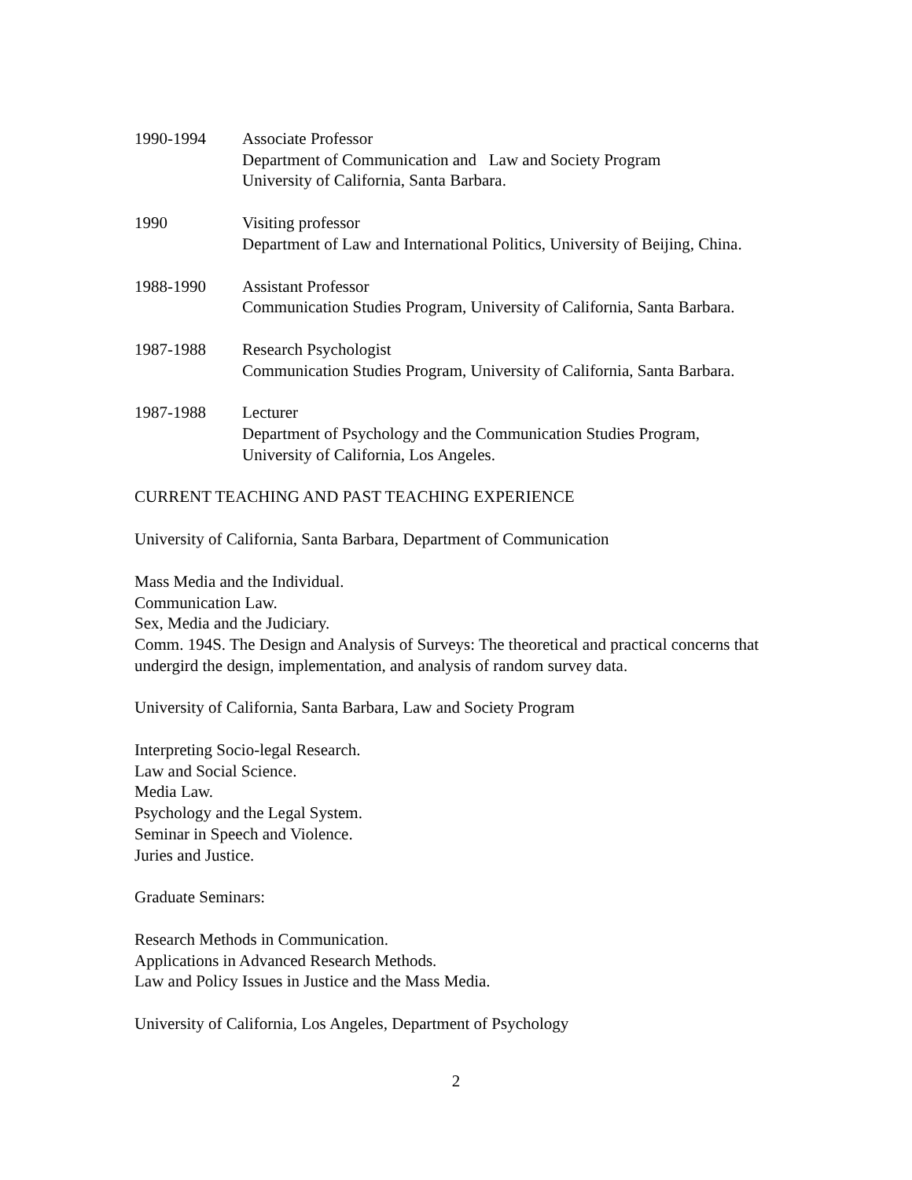1990-1994 Associate Professor
Department of Communication and Law and Society Program
University of California, Santa Barbara.
1990 Visiting professor
Department of Law and International Politics, University of Beijing, China.
1988-1990 Assistant Professor
Communication Studies Program, University of California, Santa Barbara.
1987-1988 Research Psychologist
Communication Studies Program, University of California, Santa Barbara.
1987-1988 Lecturer
Department of Psychology and the Communication Studies Program,
University of California, Los Angeles.
CURRENT TEACHING AND PAST TEACHING EXPERIENCE
University of California, Santa Barbara, Department of Communication
Mass Media and the Individual.
Communication Law.
Sex, Media and the Judiciary.
Comm. 194S. The Design and Analysis of Surveys: The theoretical and practical concerns that undergird the design, implementation, and analysis of random survey data.
University of California, Santa Barbara, Law and Society Program
Interpreting Socio-legal Research.
Law and Social Science.
Media Law.
Psychology and the Legal System.
Seminar in Speech and Violence.
Juries and Justice.
Graduate Seminars:
Research Methods in Communication.
Applications in Advanced Research Methods.
Law and Policy Issues in Justice and the Mass Media.
University of California, Los Angeles, Department of Psychology
2